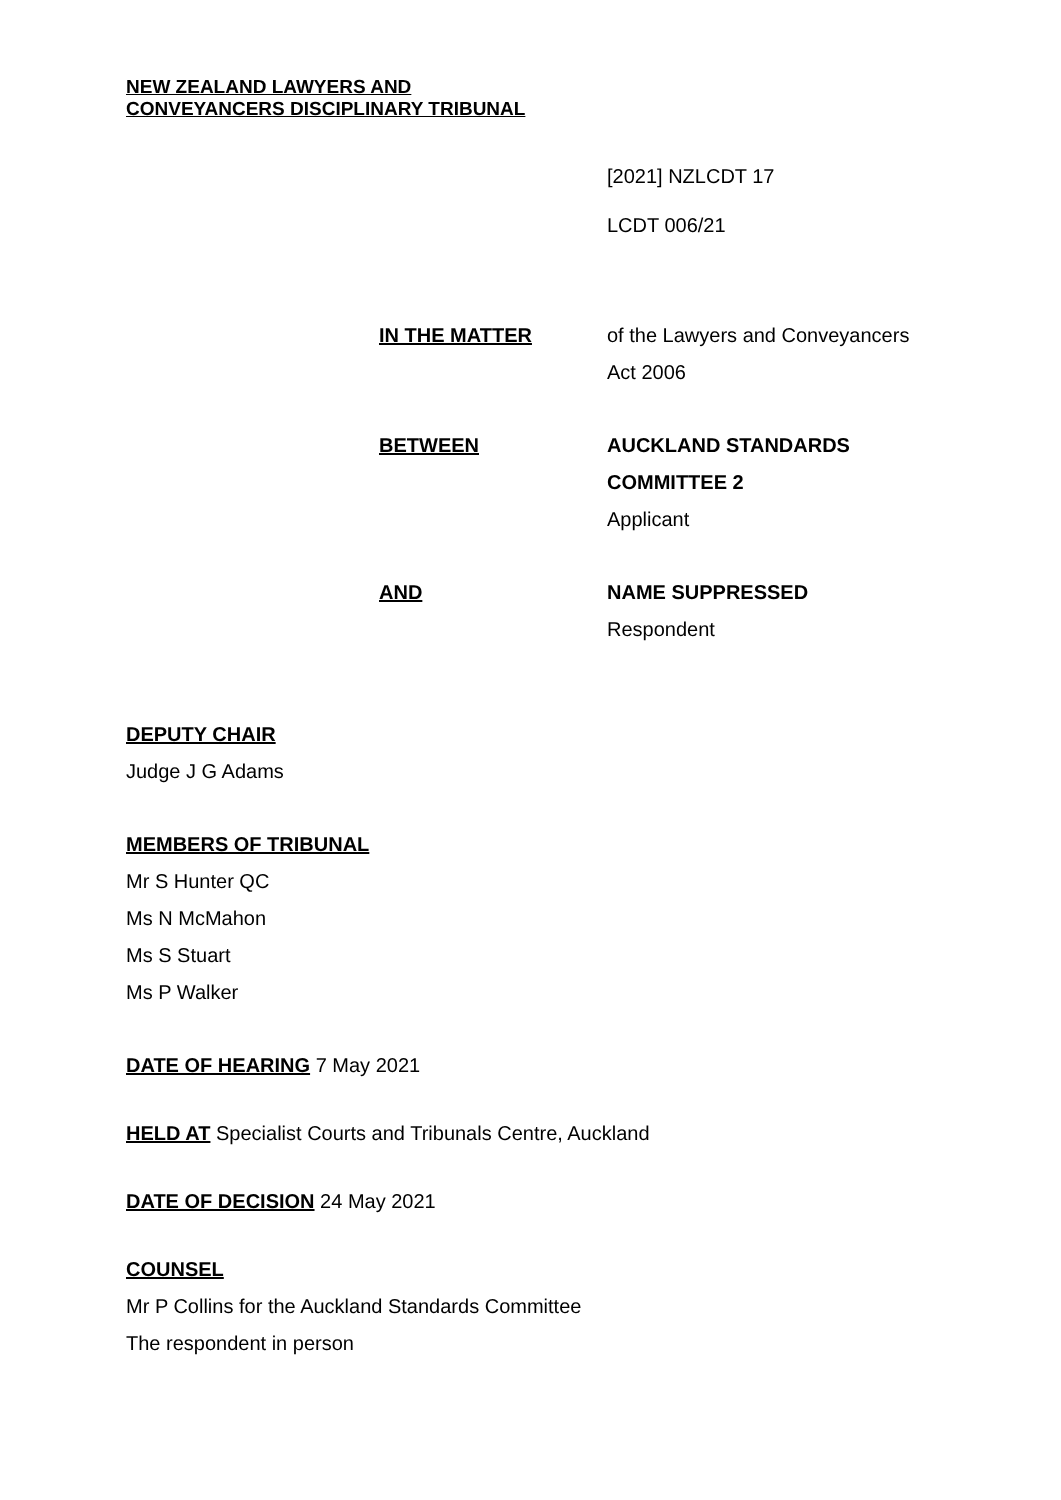NEW ZEALAND LAWYERS AND
CONVEYANCERS DISCIPLINARY TRIBUNAL
[2021] NZLCDT 17
LCDT 006/21
IN THE MATTER of the Lawyers and Conveyancers
Act 2006
BETWEEN AUCKLAND STANDARDS
COMMITTEE 2
Applicant
AND NAME SUPPRESSED
Respondent
DEPUTY CHAIR
Judge J G Adams
MEMBERS OF TRIBUNAL
Mr S Hunter QC
Ms N McMahon
Ms S Stuart
Ms P Walker
DATE OF HEARING 7 May 2021
HELD AT Specialist Courts and Tribunals Centre, Auckland
DATE OF DECISION 24 May 2021
COUNSEL
Mr P Collins for the Auckland Standards Committee
The respondent in person